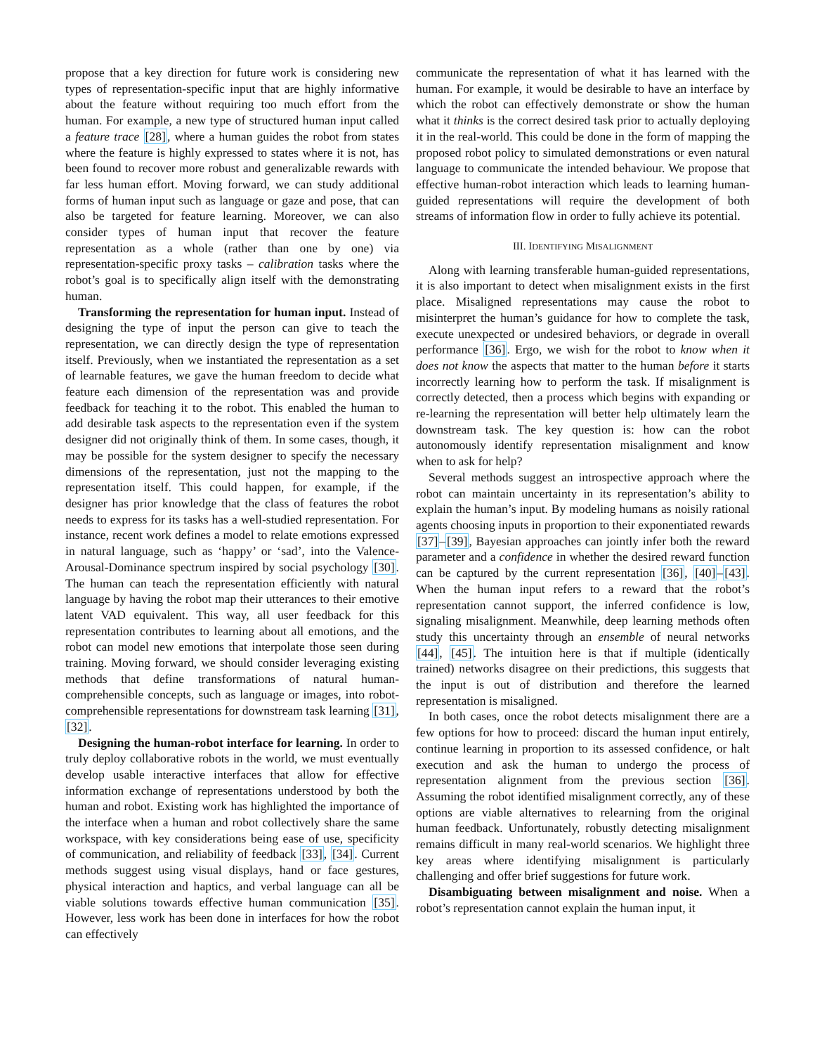propose that a key direction for future work is considering new types of representation-specific input that are highly informative about the feature without requiring too much effort from the human. For example, a new type of structured human input called a feature trace [28], where a human guides the robot from states where the feature is highly expressed to states where it is not, has been found to recover more robust and generalizable rewards with far less human effort. Moving forward, we can study additional forms of human input such as language or gaze and pose, that can also be targeted for feature learning. Moreover, we can also consider types of human input that recover the feature representation as a whole (rather than one by one) via representation-specific proxy tasks – calibration tasks where the robot’s goal is to specifically align itself with the demonstrating human.
Transforming the representation for human input. Instead of designing the type of input the person can give to teach the representation, we can directly design the type of representation itself. Previously, when we instantiated the representation as a set of learnable features, we gave the human freedom to decide what feature each dimension of the representation was and provide feedback for teaching it to the robot. This enabled the human to add desirable task aspects to the representation even if the system designer did not originally think of them. In some cases, though, it may be possible for the system designer to specify the necessary dimensions of the representation, just not the mapping to the representation itself. This could happen, for example, if the designer has prior knowledge that the class of features the robot needs to express for its tasks has a well-studied representation. For instance, recent work defines a model to relate emotions expressed in natural language, such as ‘happy’ or ‘sad’, into the Valence-Arousal-Dominance spectrum inspired by social psychology [30]. The human can teach the representation efficiently with natural language by having the robot map their utterances to their emotive latent VAD equivalent. This way, all user feedback for this representation contributes to learning about all emotions, and the robot can model new emotions that interpolate those seen during training. Moving forward, we should consider leveraging existing methods that define transformations of natural human-comprehensible concepts, such as language or images, into robot-comprehensible representations for downstream task learning [31], [32].
Designing the human-robot interface for learning. In order to truly deploy collaborative robots in the world, we must eventually develop usable interactive interfaces that allow for effective information exchange of representations understood by both the human and robot. Existing work has highlighted the importance of the interface when a human and robot collectively share the same workspace, with key considerations being ease of use, specificity of communication, and reliability of feedback [33], [34]. Current methods suggest using visual displays, hand or face gestures, physical interaction and haptics, and verbal language can all be viable solutions towards effective human communication [35]. However, less work has been done in interfaces for how the robot can effectively
communicate the representation of what it has learned with the human. For example, it would be desirable to have an interface by which the robot can effectively demonstrate or show the human what it thinks is the correct desired task prior to actually deploying it in the real-world. This could be done in the form of mapping the proposed robot policy to simulated demonstrations or even natural language to communicate the intended behaviour. We propose that effective human-robot interaction which leads to learning human-guided representations will require the development of both streams of information flow in order to fully achieve its potential.
III. IDENTIFYING MISALIGNMENT
Along with learning transferable human-guided representations, it is also important to detect when misalignment exists in the first place. Misaligned representations may cause the robot to misinterpret the human’s guidance for how to complete the task, execute unexpected or undesired behaviors, or degrade in overall performance [36]. Ergo, we wish for the robot to know when it does not know the aspects that matter to the human before it starts incorrectly learning how to perform the task. If misalignment is correctly detected, then a process which begins with expanding or re-learning the representation will better help ultimately learn the downstream task. The key question is: how can the robot autonomously identify representation misalignment and know when to ask for help?
Several methods suggest an introspective approach where the robot can maintain uncertainty in its representation’s ability to explain the human’s input. By modeling humans as noisily rational agents choosing inputs in proportion to their exponentiated rewards [37]–[39], Bayesian approaches can jointly infer both the reward parameter and a confidence in whether the desired reward function can be captured by the current representation [36], [40]–[43]. When the human input refers to a reward that the robot’s representation cannot support, the inferred confidence is low, signaling misalignment. Meanwhile, deep learning methods often study this uncertainty through an ensemble of neural networks [44], [45]. The intuition here is that if multiple (identically trained) networks disagree on their predictions, this suggests that the input is out of distribution and therefore the learned representation is misaligned.
In both cases, once the robot detects misalignment there are a few options for how to proceed: discard the human input entirely, continue learning in proportion to its assessed confidence, or halt execution and ask the human to undergo the process of representation alignment from the previous section [36]. Assuming the robot identified misalignment correctly, any of these options are viable alternatives to relearning from the original human feedback. Unfortunately, robustly detecting misalignment remains difficult in many real-world scenarios. We highlight three key areas where identifying misalignment is particularly challenging and offer brief suggestions for future work.
Disambiguating between misalignment and noise. When a robot’s representation cannot explain the human input, it